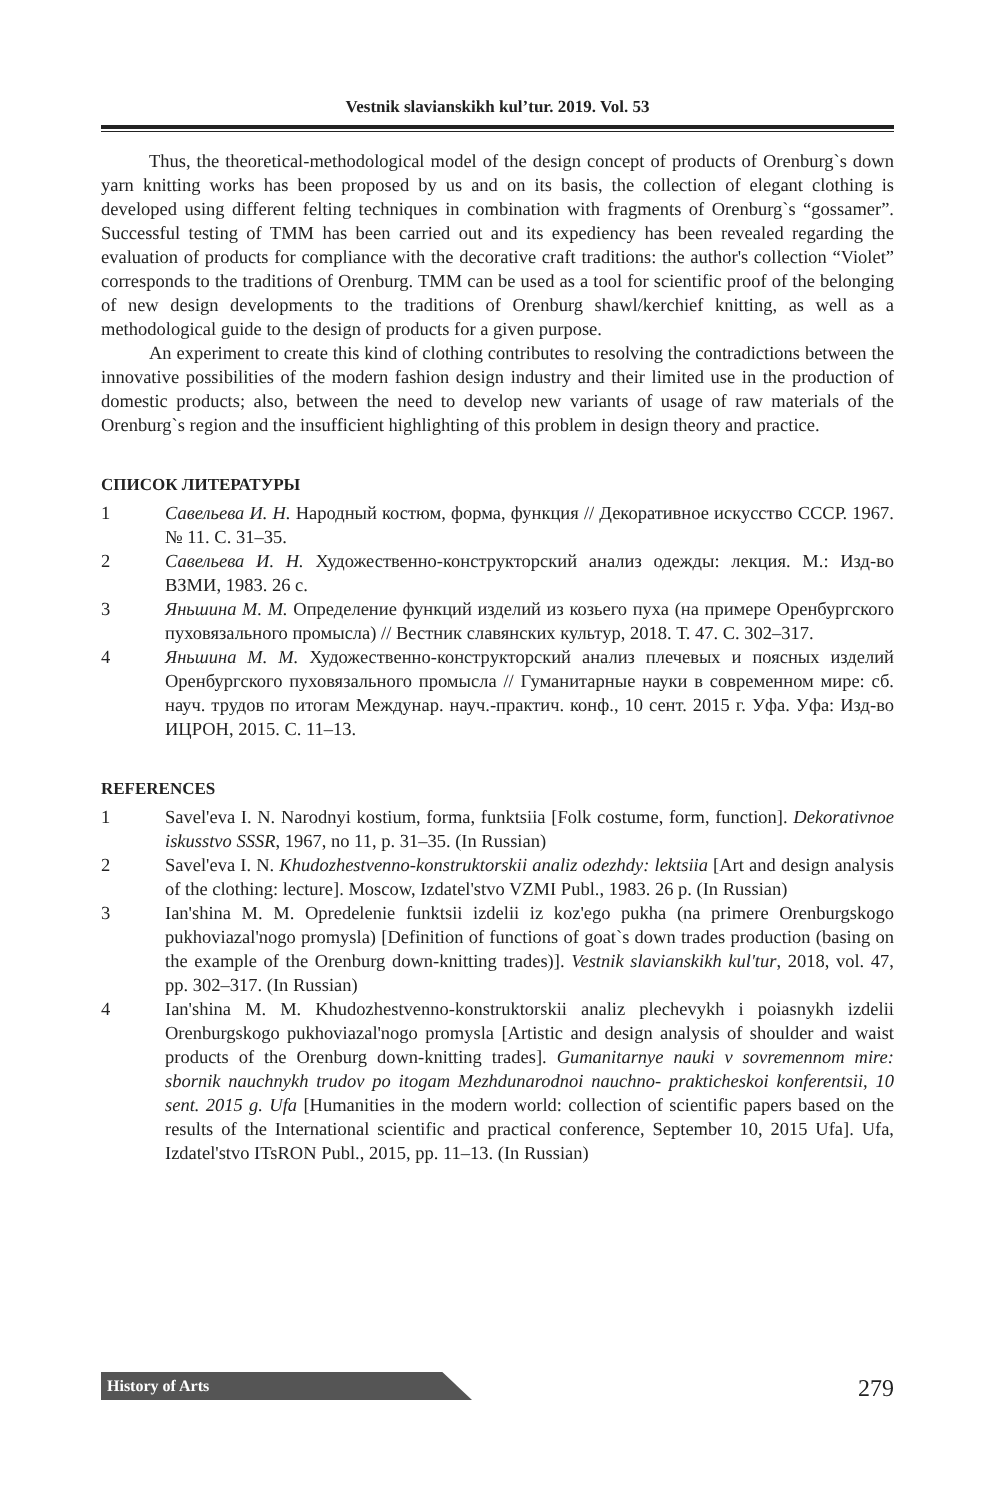Vestnik slavianskikh kul’tur. 2019. Vol. 53
Thus, the theoretical-methodological model of the design concept of products of Orenburg`s down yarn knitting works has been proposed by us and on its basis, the collection of elegant clothing is developed using different felting techniques in combination with fragments of Orenburg`s “gossamer”. Successful testing of TMM has been carried out and its expediency has been revealed regarding the evaluation of products for compliance with the decorative craft traditions: the author's collection “Violet” corresponds to the traditions of Orenburg. TMM can be used as a tool for scientific proof of the belonging of new design developments to the traditions of Orenburg shawl/kerchief knitting, as well as a methodological guide to the design of products for a given purpose.
An experiment to create this kind of clothing contributes to resolving the contradictions between the innovative possibilities of the modern fashion design industry and their limited use in the production of domestic products; also, between the need to develop new variants of usage of raw materials of the Orenburg`s region and the insufficient highlighting of this problem in design theory and practice.
СПИСОК ЛИТЕРАТУРЫ
1 Савельева И. Н. Народный костюм, форма, функция // Декоративное искусство СССР. 1967. № 11. С. 31–35.
2 Савельева И. Н. Художественно-конструкторский анализ одежды: лекция. М.: Изд-во ВЗМИ, 1983. 26 с.
3 Яньшина М. М. Определение функций изделий из козьего пуха (на примере Оренбургского пуховязального промысла) // Вестник славянских культур, 2018. Т. 47. С. 302–317.
4 Яньшина М. М. Художественно-конструкторский анализ плечевых и поясных изделий Оренбургского пуховязального промысла // Гуманитарные науки в современном мире: сб. науч. трудов по итогам Междунар. науч.-практич. конф., 10 сент. 2015 г. Уфа. Уфа: Изд-во ИЦРОН, 2015. С. 11–13.
REFERENCES
1 Savel'eva I. N. Narodnyi kostium, forma, funktsiia [Folk costume, form, function]. Dekorativnoe iskusstvo SSSR, 1967, no 11, p. 31–35. (In Russian)
2 Savel'eva I. N. Khudozhestvenno-konstruktorskii analiz odezhdy: lektsiia [Art and design analysis of the clothing: lecture]. Moscow, Izdatel'stvo VZMI Publ., 1983. 26 p. (In Russian)
3 Ian'shina M. M. Opredelenie funktsii izdelii iz koz'ego pukha (na primere Orenburgskogo pukhoviazal'nogo promysla) [Definition of functions of goat`s down trades production (basing on the example of the Orenburg down-knitting trades)]. Vestnik slavianskikh kul'tur, 2018, vol. 47, pp. 302–317. (In Russian)
4 Ian'shina M. M. Khudozhestvenno-konstruktorskii analiz plechevykh i poiasnykh izdelii Orenburgskogo pukhoviazal'nogo promysla [Artistic and design analysis of shoulder and waist products of the Orenburg down-knitting trades]. Gumanitarnye nauki v sovremennom mire: sbornik nauchnykh trudov po itogam Mezhdunarodnoi nauchno- prakticheskoi konferentsii, 10 sent. 2015 g. Ufa [Humanities in the modern world: collection of scientific papers based on the results of the International scientific and practical conference, September 10, 2015 Ufa]. Ufa, Izdatel'stvo ITsRON Publ., 2015, pp. 11–13. (In Russian)
History of Arts
279